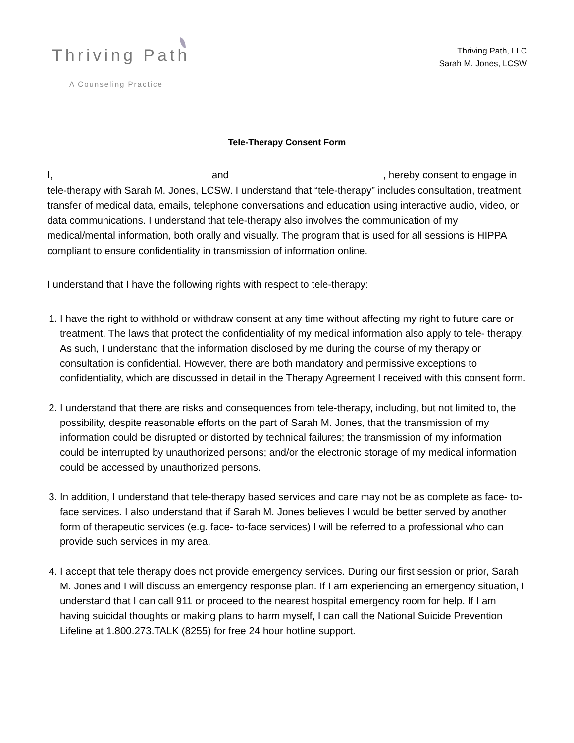Thriving Path
A Counseling Practice
Thriving Path, LLC
Sarah M. Jones, LCSW
Tele-Therapy Consent Form
I, and , hereby consent to engage in tele-therapy with Sarah M. Jones, LCSW. I understand that “tele-therapy” includes consultation, treatment, transfer of medical data, emails, telephone conversations and education using interactive audio, video, or data communications. I understand that tele-therapy also involves the communication of my medical/mental information, both orally and visually. The program that is used for all sessions is HIPPA compliant to ensure confidentiality in transmission of information online.
I understand that I have the following rights with respect to tele-therapy:
1. I have the right to withhold or withdraw consent at any time without affecting my right to future care or treatment. The laws that protect the confidentiality of my medical information also apply to tele- therapy. As such, I understand that the information disclosed by me during the course of my therapy or consultation is confidential. However, there are both mandatory and permissive exceptions to confidentiality, which are discussed in detail in the Therapy Agreement I received with this consent form.
2. I understand that there are risks and consequences from tele-therapy, including, but not limited to, the possibility, despite reasonable efforts on the part of Sarah M. Jones, that the transmission of my information could be disrupted or distorted by technical failures; the transmission of my information could be interrupted by unauthorized persons; and/or the electronic storage of my medical information could be accessed by unauthorized persons.
3. In addition, I understand that tele-therapy based services and care may not be as complete as face- to-face services. I also understand that if Sarah M. Jones believes I would be better served by another form of therapeutic services (e.g. face- to-face services) I will be referred to a professional who can provide such services in my area.
4. I accept that tele therapy does not provide emergency services. During our first session or prior, Sarah M. Jones and I will discuss an emergency response plan. If I am experiencing an emergency situation, I understand that I can call 911 or proceed to the nearest hospital emergency room for help. If I am having suicidal thoughts or making plans to harm myself, I can call the National Suicide Prevention Lifeline at 1.800.273.TALK (8255) for free 24 hour hotline support.